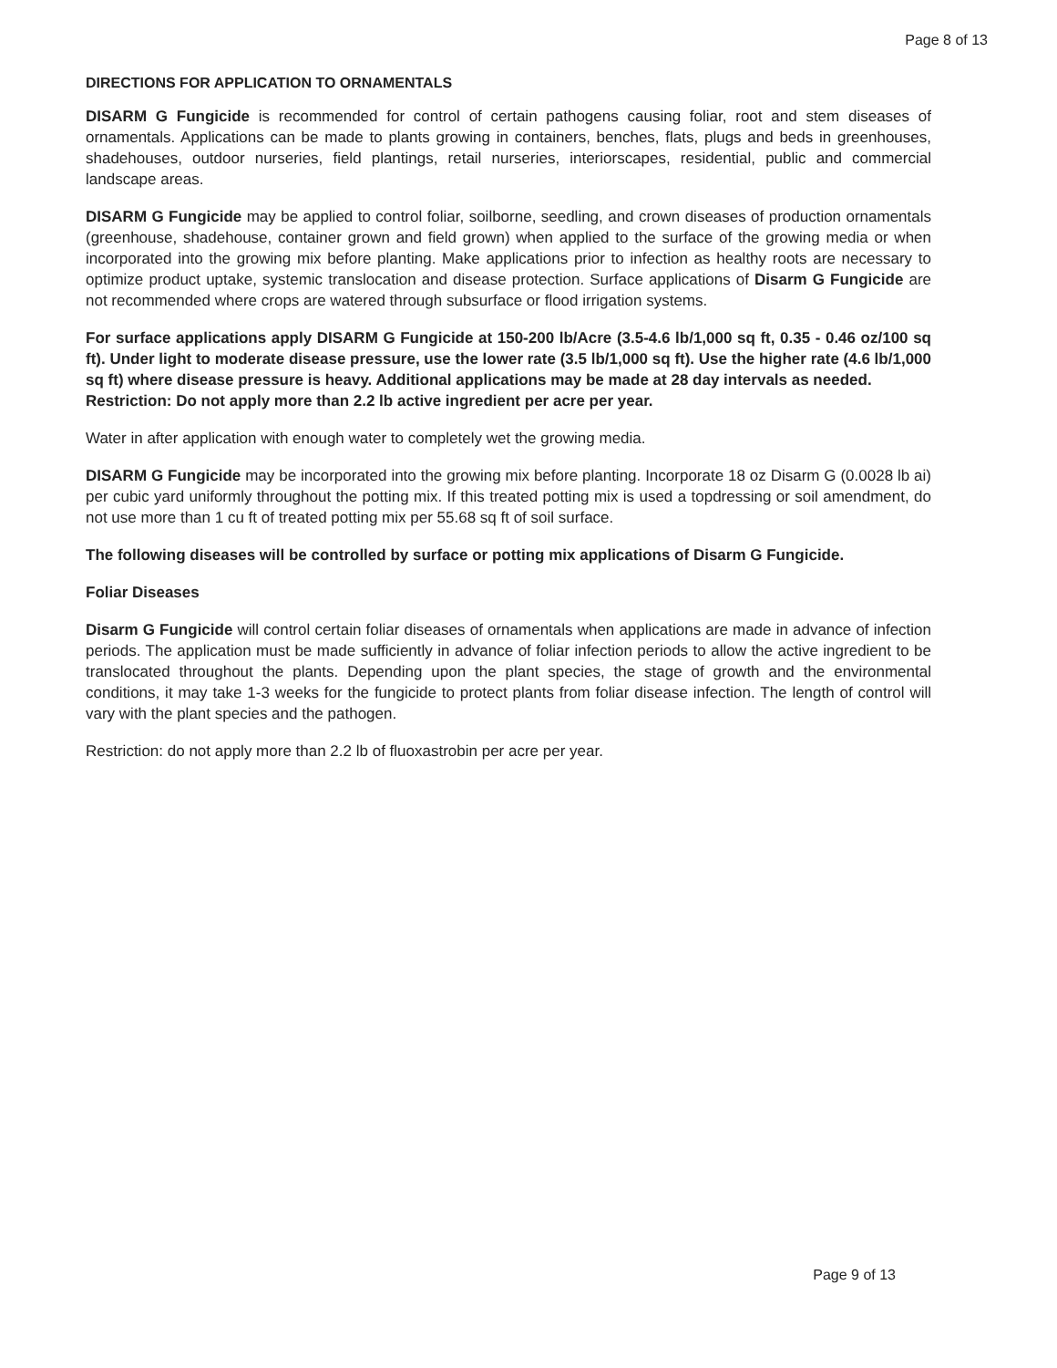Page 8 of 13
DIRECTIONS FOR APPLICATION TO ORNAMENTALS
DISARM G Fungicide is recommended for control of certain pathogens causing foliar, root and stem diseases of ornamentals. Applications can be made to plants growing in containers, benches, flats, plugs and beds in greenhouses, shadehouses, outdoor nurseries, field plantings, retail nurseries, interiorscapes, residential, public and commercial landscape areas.
DISARM G Fungicide may be applied to control foliar, soilborne, seedling, and crown diseases of production ornamentals (greenhouse, shadehouse, container grown and field grown) when applied to the surface of the growing media or when incorporated into the growing mix before planting. Make applications prior to infection as healthy roots are necessary to optimize product uptake, systemic translocation and disease protection. Surface applications of Disarm G Fungicide are not recommended where crops are watered through subsurface or flood irrigation systems.
For surface applications apply DISARM G Fungicide at 150-200 lb/Acre (3.5-4.6 lb/1,000 sq ft, 0.35 - 0.46 oz/100 sq ft). Under light to moderate disease pressure, use the lower rate (3.5 lb/1,000 sq ft). Use the higher rate (4.6 lb/1,000 sq ft) where disease pressure is heavy. Additional applications may be made at 28 day intervals as needed.
Restriction: Do not apply more than 2.2 lb active ingredient per acre per year.
Water in after application with enough water to completely wet the growing media.
DISARM G Fungicide may be incorporated into the growing mix before planting. Incorporate 18 oz Disarm G (0.0028 lb ai) per cubic yard uniformly throughout the potting mix. If this treated potting mix is used a topdressing or soil amendment, do not use more than 1 cu ft of treated potting mix per 55.68 sq ft of soil surface.
The following diseases will be controlled by surface or potting mix applications of Disarm G Fungicide.
Foliar Diseases
Disarm G Fungicide will control certain foliar diseases of ornamentals when applications are made in advance of infection periods. The application must be made sufficiently in advance of foliar infection periods to allow the active ingredient to be translocated throughout the plants. Depending upon the plant species, the stage of growth and the environmental conditions, it may take 1-3 weeks for the fungicide to protect plants from foliar disease infection. The length of control will vary with the plant species and the pathogen.
Restriction: do not apply more than 2.2 lb of fluoxastrobin per acre per year.
Page 9 of 13